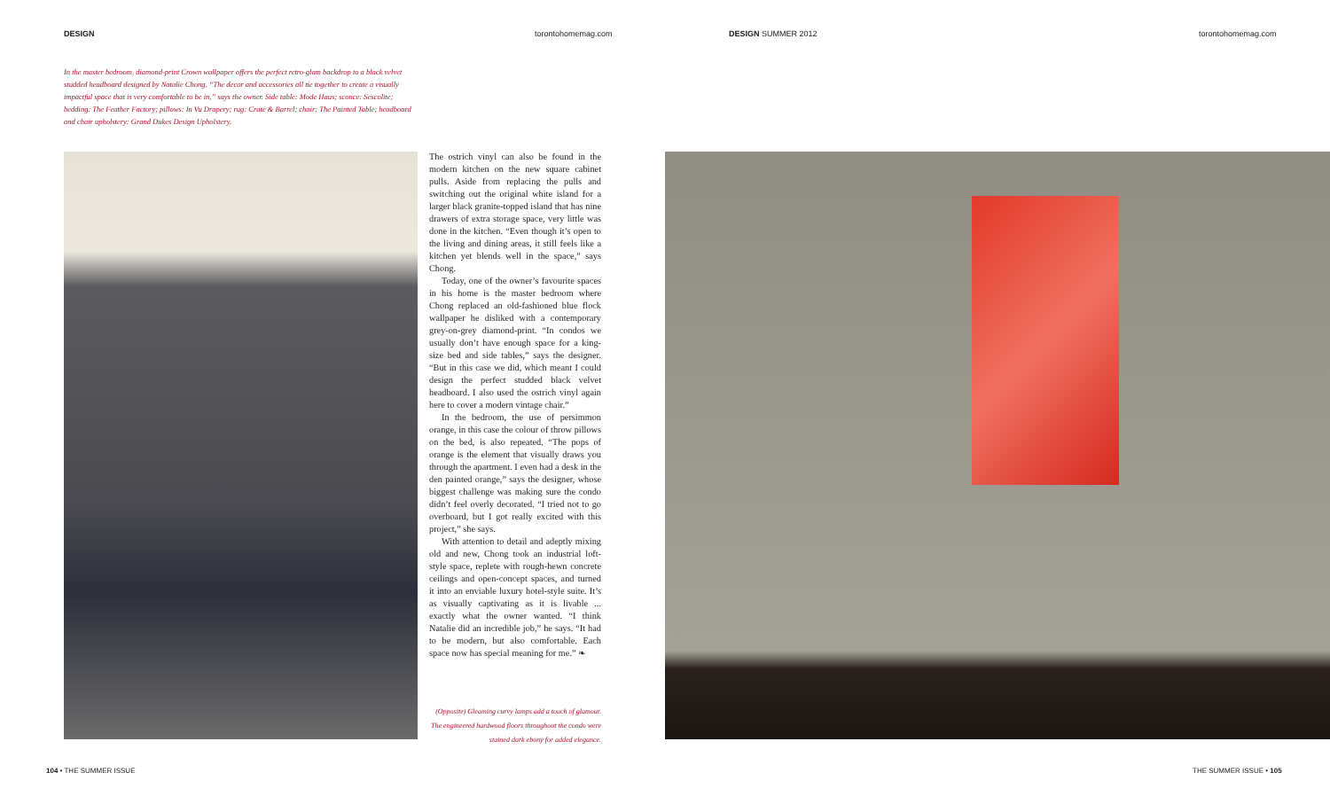DESIGN torontohomemag.com DESIGN SUMMER 2012 torontohomemag.com
In the master bedroom, diamond-print Crown wallpaper offers the perfect retro-glam backdrop to a black velvet studded headboard designed by Natalie Chong. “The decor and accessories all tie together to create a visually impactful space that is very comfortable to be in,” says the owner. Side table: Mode Haus; sconce: Sescolite; bedding: The Feather Factory; pillows: In Vu Drapery; rug: Crate & Barrel; chair: The Painted Table; headboard and chair upholstery: Grand Dukes Design Upholstery.
The ostrich vinyl can also be found in the modern kitchen on the new square cabinet pulls. Aside from replacing the pulls and switching out the original white island for a larger black granite-topped island that has nine drawers of extra storage space, very little was done in the kitchen. “Even though it’s open to the living and dining areas, it still feels like a kitchen yet blends well in the space,” says Chong.
Today, one of the owner’s favourite spaces in his home is the master bedroom where Chong replaced an old-fashioned blue flock wallpaper he disliked with a contemporary grey-on-grey diamond-print. “In condos we usually don’t have enough space for a king-size bed and side tables,” says the designer. “But in this case we did, which meant I could design the perfect studded black velvet headboard. I also used the ostrich vinyl again here to cover a modern vintage chair.”
In the bedroom, the use of persimmon orange, in this case the colour of throw pillows on the bed, is also repeated. “The pops of orange is the element that visually draws you through the apartment. I even had a desk in the den painted orange,” says the designer, whose biggest challenge was making sure the condo didn’t feel overly decorated. “I tried not to go overboard, but I got really excited with this project,” she says.
With attention to detail and adeptly mixing old and new, Chong took an industrial loft-style space, replete with rough-hewn concrete ceilings and open-concept spaces, and turned it into an enviable luxury hotel-style suite. It’s as visually captivating as it is livable ... exactly what the owner wanted. “I think Natalie did an incredible job,” he says. “It had to be modern, but also comfortable. Each space now has special meaning for me.” ❧
(Opposite) Gleaming curvy lamps add a touch of glamour. The engineered hardwood floors throughout the condo were stained dark ebony for added elegance.
104 • THE SUMMER ISSUE THE SUMMER ISSUE • 105